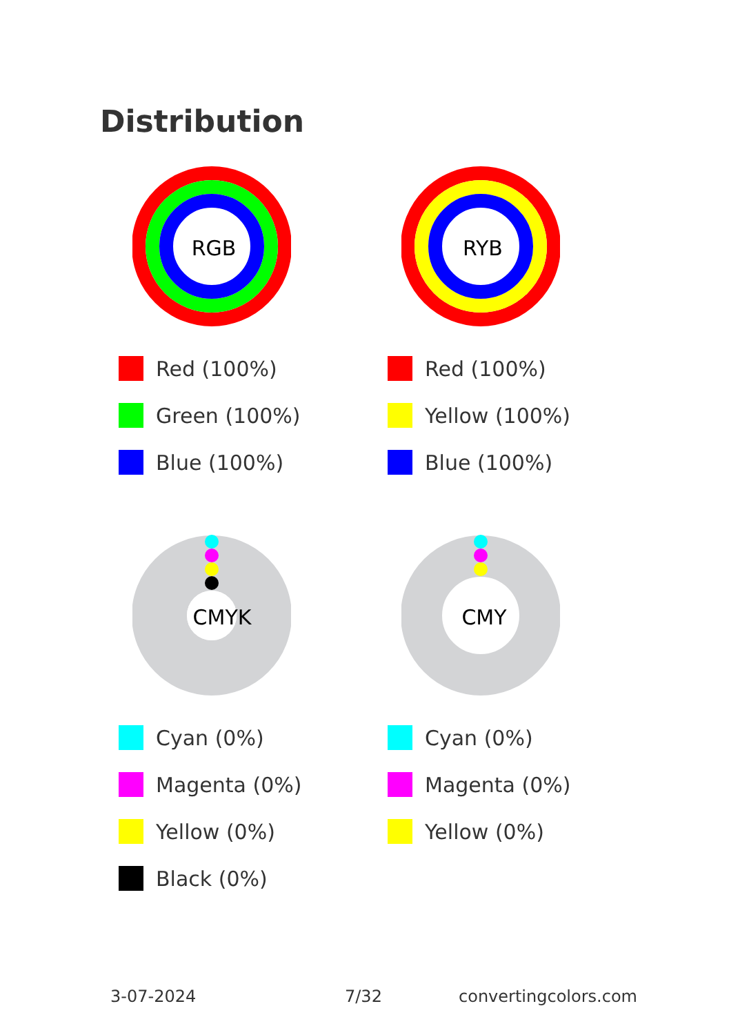Distribution
RGB
Red (100%)
Green (100%)
Blue (100%)
RYB
Red (100%)
Yellow (100%)
Blue (100%)
CMYK
Cyan (0%)
Magenta (0%)
Yellow (0%)
Black (0%)
CMY
Cyan (0%)
Magenta (0%)
Yellow (0%)
3-07-2024 7/32 convertingcolors.com